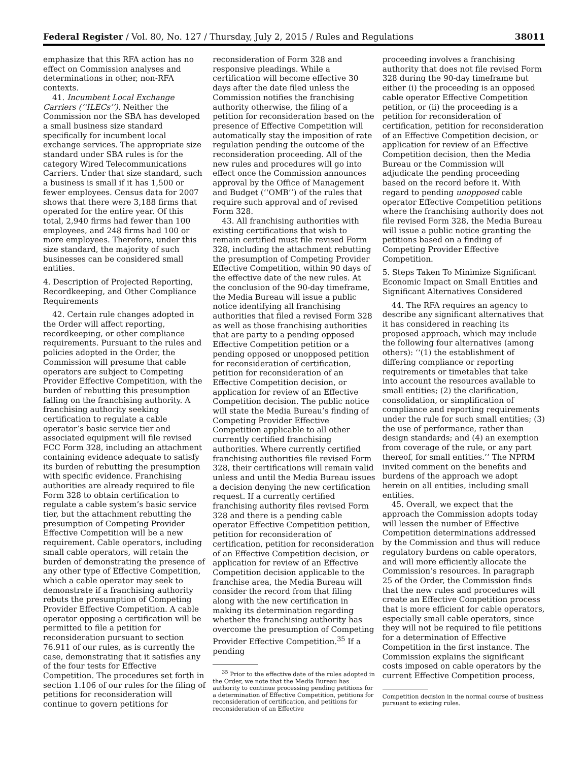Federal Register / Vol. 80, No. 127 / Thursday, July 2, 2015 / Rules and Regulations 38011
emphasize that this RFA action has no effect on Commission analyses and determinations in other, non-RFA contexts.
41. Incumbent Local Exchange Carriers (‘‘ILECs’’). Neither the Commission nor the SBA has developed a small business size standard specifically for incumbent local exchange services. The appropriate size standard under SBA rules is for the category Wired Telecommunications Carriers. Under that size standard, such a business is small if it has 1,500 or fewer employees. Census data for 2007 shows that there were 3,188 firms that operated for the entire year. Of this total, 2,940 firms had fewer than 100 employees, and 248 firms had 100 or more employees. Therefore, under this size standard, the majority of such businesses can be considered small entities.
4. Description of Projected Reporting, Recordkeeping, and Other Compliance Requirements
42. Certain rule changes adopted in the Order will affect reporting, recordkeeping, or other compliance requirements. Pursuant to the rules and policies adopted in the Order, the Commission will presume that cable operators are subject to Competing Provider Effective Competition, with the burden of rebutting this presumption falling on the franchising authority. A franchising authority seeking certification to regulate a cable operator’s basic service tier and associated equipment will file revised FCC Form 328, including an attachment containing evidence adequate to satisfy its burden of rebutting the presumption with specific evidence. Franchising authorities are already required to file Form 328 to obtain certification to regulate a cable system’s basic service tier, but the attachment rebutting the presumption of Competing Provider Effective Competition will be a new requirement. Cable operators, including small cable operators, will retain the burden of demonstrating the presence of any other type of Effective Competition, which a cable operator may seek to demonstrate if a franchising authority rebuts the presumption of Competing Provider Effective Competition. A cable operator opposing a certification will be permitted to file a petition for reconsideration pursuant to section 76.911 of our rules, as is currently the case, demonstrating that it satisfies any of the four tests for Effective Competition. The procedures set forth in section 1.106 of our rules for the filing of petitions for reconsideration will continue to govern petitions for
reconsideration of Form 328 and responsive pleadings. While a certification will become effective 30 days after the date filed unless the Commission notifies the franchising authority otherwise, the filing of a petition for reconsideration based on the presence of Effective Competition will automatically stay the imposition of rate regulation pending the outcome of the reconsideration proceeding. All of the new rules and procedures will go into effect once the Commission announces approval by the Office of Management and Budget (‘‘OMB’’) of the rules that require such approval and of revised Form 328.
43. All franchising authorities with existing certifications that wish to remain certified must file revised Form 328, including the attachment rebutting the presumption of Competing Provider Effective Competition, within 90 days of the effective date of the new rules. At the conclusion of the 90-day timeframe, the Media Bureau will issue a public notice identifying all franchising authorities that filed a revised Form 328 as well as those franchising authorities that are party to a pending opposed Effective Competition petition or a pending opposed or unopposed petition for reconsideration of certification, petition for reconsideration of an Effective Competition decision, or application for review of an Effective Competition decision. The public notice will state the Media Bureau’s finding of Competing Provider Effective Competition applicable to all other currently certified franchising authorities. Where currently certified franchising authorities file revised Form 328, their certifications will remain valid unless and until the Media Bureau issues a decision denying the new certification request. If a currently certified franchising authority files revised Form 328 and there is a pending cable operator Effective Competition petition, petition for reconsideration of certification, petition for reconsideration of an Effective Competition decision, or application for review of an Effective Competition decision applicable to the franchise area, the Media Bureau will consider the record from that filing along with the new certification in making its determination regarding whether the franchising authority has overcome the presumption of Competing Provider Effective Competition.<sup>35</sup> If a pending
<sup>35</sup> Prior to the effective date of the rules adopted in the Order, we note that the Media Bureau has authority to continue processing pending petitions for a determination of Effective Competition, petitions for reconsideration of certification, and petitions for reconsideration of an Effective
proceeding involves a franchising authority that does not file revised Form 328 during the 90-day timeframe but either (i) the proceeding is an opposed cable operator Effective Competition petition, or (ii) the proceeding is a petition for reconsideration of certification, petition for reconsideration of an Effective Competition decision, or application for review of an Effective Competition decision, then the Media Bureau or the Commission will adjudicate the pending proceeding based on the record before it. With regard to pending unopposed cable operator Effective Competition petitions where the franchising authority does not file revised Form 328, the Media Bureau will issue a public notice granting the petitions based on a finding of Competing Provider Effective Competition.
5. Steps Taken To Minimize Significant Economic Impact on Small Entities and Significant Alternatives Considered
44. The RFA requires an agency to describe any significant alternatives that it has considered in reaching its proposed approach, which may include the following four alternatives (among others): ‘‘(1) the establishment of differing compliance or reporting requirements or timetables that take into account the resources available to small entities; (2) the clarification, consolidation, or simplification of compliance and reporting requirements under the rule for such small entities; (3) the use of performance, rather than design standards; and (4) an exemption from coverage of the rule, or any part thereof, for small entities.’’ The NPRM invited comment on the benefits and burdens of the approach we adopt herein on all entities, including small entities.
45. Overall, we expect that the approach the Commission adopts today will lessen the number of Effective Competition determinations addressed by the Commission and thus will reduce regulatory burdens on cable operators, and will more efficiently allocate the Commission’s resources. In paragraph 25 of the Order, the Commission finds that the new rules and procedures will create an Effective Competition process that is more efficient for cable operators, especially small cable operators, since they will not be required to file petitions for a determination of Effective Competition in the first instance. The Commission explains the significant costs imposed on cable operators by the current Effective Competition process,
Competition decision in the normal course of business pursuant to existing rules.